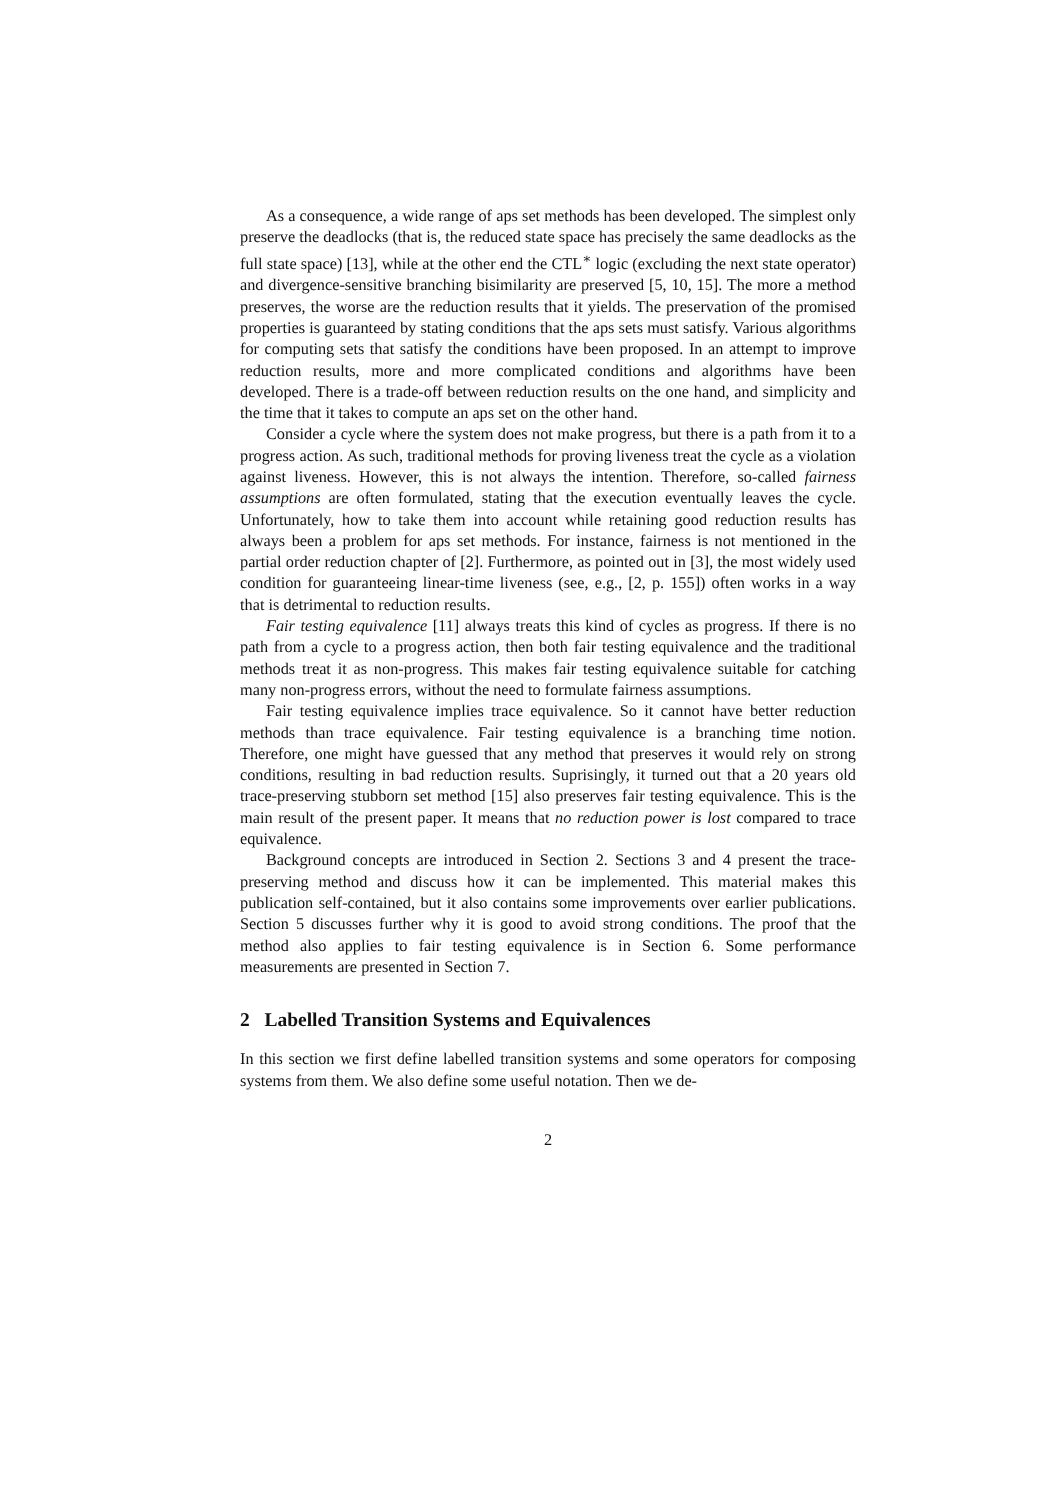As a consequence, a wide range of aps set methods has been developed. The simplest only preserve the deadlocks (that is, the reduced state space has precisely the same deadlocks as the full state space) [13], while at the other end the CTL<sup>∗</sup> logic (excluding the next state operator) and divergence-sensitive branching bisimilarity are preserved [5, 10, 15]. The more a method preserves, the worse are the reduction results that it yields. The preservation of the promised properties is guaranteed by stating conditions that the aps sets must satisfy. Various algorithms for computing sets that satisfy the conditions have been proposed. In an attempt to improve reduction results, more and more complicated conditions and algorithms have been developed. There is a trade-off between reduction results on the one hand, and simplicity and the time that it takes to compute an aps set on the other hand.
Consider a cycle where the system does not make progress, but there is a path from it to a progress action. As such, traditional methods for proving liveness treat the cycle as a violation against liveness. However, this is not always the intention. Therefore, so-called fairness assumptions are often formulated, stating that the execution eventually leaves the cycle. Unfortunately, how to take them into account while retaining good reduction results has always been a problem for aps set methods. For instance, fairness is not mentioned in the partial order reduction chapter of [2]. Furthermore, as pointed out in [3], the most widely used condition for guaranteeing linear-time liveness (see, e.g., [2, p. 155]) often works in a way that is detrimental to reduction results.
Fair testing equivalence [11] always treats this kind of cycles as progress. If there is no path from a cycle to a progress action, then both fair testing equivalence and the traditional methods treat it as non-progress. This makes fair testing equivalence suitable for catching many non-progress errors, without the need to formulate fairness assumptions.
Fair testing equivalence implies trace equivalence. So it cannot have better reduction methods than trace equivalence. Fair testing equivalence is a branching time notion. Therefore, one might have guessed that any method that preserves it would rely on strong conditions, resulting in bad reduction results. Suprisingly, it turned out that a 20 years old trace-preserving stubborn set method [15] also preserves fair testing equivalence. This is the main result of the present paper. It means that no reduction power is lost compared to trace equivalence.
Background concepts are introduced in Section 2. Sections 3 and 4 present the trace-preserving method and discuss how it can be implemented. This material makes this publication self-contained, but it also contains some improvements over earlier publications. Section 5 discusses further why it is good to avoid strong conditions. The proof that the method also applies to fair testing equivalence is in Section 6. Some performance measurements are presented in Section 7.
2 Labelled Transition Systems and Equivalences
In this section we first define labelled transition systems and some operators for composing systems from them. We also define some useful notation. Then we de-
2